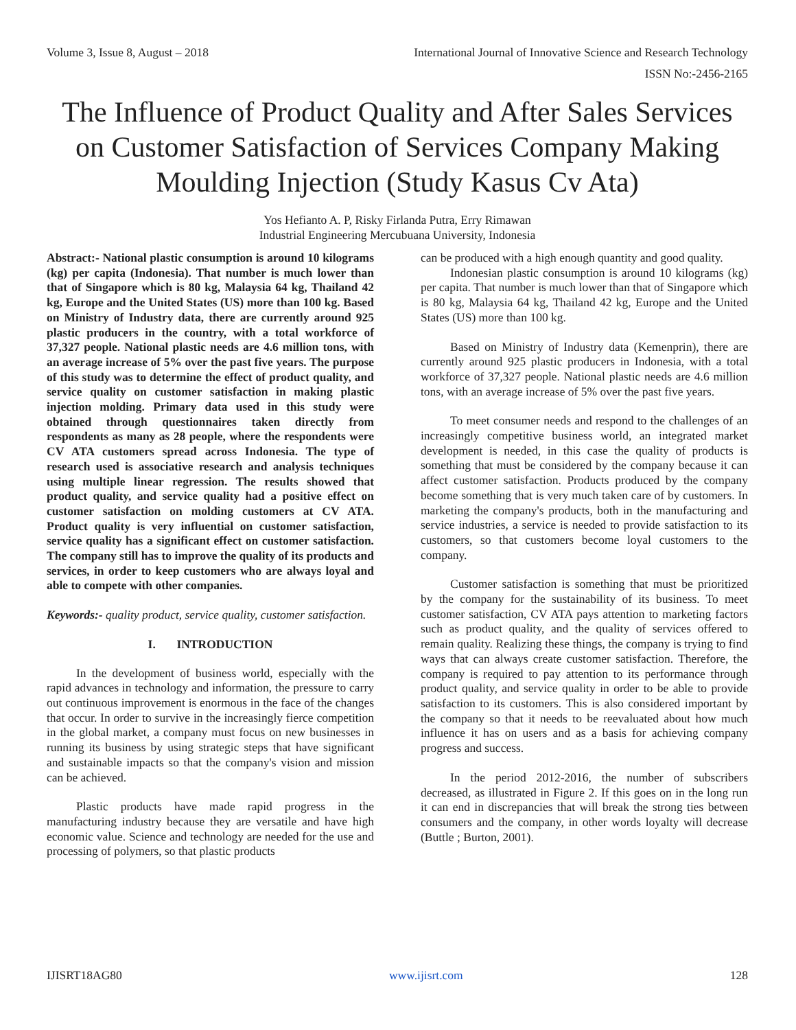Volume 3, Issue 8, August – 2018 International Journal of Innovative Science and Research Technology
ISSN No:-2456-2165
The Influence of Product Quality and After Sales Services on Customer Satisfaction of Services Company Making Moulding Injection (Study Kasus Cv Ata)
Yos Hefianto A. P, Risky Firlanda Putra, Erry Rimawan
Industrial Engineering Mercubuana University, Indonesia
Abstract:- National plastic consumption is around 10 kilograms (kg) per capita (Indonesia). That number is much lower than that of Singapore which is 80 kg, Malaysia 64 kg, Thailand 42 kg, Europe and the United States (US) more than 100 kg. Based on Ministry of Industry data, there are currently around 925 plastic producers in the country, with a total workforce of 37,327 people. National plastic needs are 4.6 million tons, with an average increase of 5% over the past five years. The purpose of this study was to determine the effect of product quality, and service quality on customer satisfaction in making plastic injection molding. Primary data used in this study were obtained through questionnaires taken directly from respondents as many as 28 people, where the respondents were CV ATA customers spread across Indonesia. The type of research used is associative research and analysis techniques using multiple linear regression. The results showed that product quality, and service quality had a positive effect on customer satisfaction on molding customers at CV ATA. Product quality is very influential on customer satisfaction, service quality has a significant effect on customer satisfaction. The company still has to improve the quality of its products and services, in order to keep customers who are always loyal and able to compete with other companies.
Keywords:- quality product, service quality, customer satisfaction.
I. INTRODUCTION
In the development of business world, especially with the rapid advances in technology and information, the pressure to carry out continuous improvement is enormous in the face of the changes that occur. In order to survive in the increasingly fierce competition in the global market, a company must focus on new businesses in running its business by using strategic steps that have significant and sustainable impacts so that the company's vision and mission can be achieved.
Plastic products have made rapid progress in the manufacturing industry because they are versatile and have high economic value. Science and technology are needed for the use and processing of polymers, so that plastic products
can be produced with a high enough quantity and good quality.
Indonesian plastic consumption is around 10 kilograms (kg) per capita. That number is much lower than that of Singapore which is 80 kg, Malaysia 64 kg, Thailand 42 kg, Europe and the United States (US) more than 100 kg.
Based on Ministry of Industry data (Kemenprin), there are currently around 925 plastic producers in Indonesia, with a total workforce of 37,327 people. National plastic needs are 4.6 million tons, with an average increase of 5% over the past five years.
To meet consumer needs and respond to the challenges of an increasingly competitive business world, an integrated market development is needed, in this case the quality of products is something that must be considered by the company because it can affect customer satisfaction. Products produced by the company become something that is very much taken care of by customers. In marketing the company's products, both in the manufacturing and service industries, a service is needed to provide satisfaction to its customers, so that customers become loyal customers to the company.
Customer satisfaction is something that must be prioritized by the company for the sustainability of its business. To meet customer satisfaction, CV ATA pays attention to marketing factors such as product quality, and the quality of services offered to remain quality. Realizing these things, the company is trying to find ways that can always create customer satisfaction. Therefore, the company is required to pay attention to its performance through product quality, and service quality in order to be able to provide satisfaction to its customers. This is also considered important by the company so that it needs to be reevaluated about how much influence it has on users and as a basis for achieving company progress and success.
In the period 2012-2016, the number of subscribers decreased, as illustrated in Figure 2. If this goes on in the long run it can end in discrepancies that will break the strong ties between consumers and the company, in other words loyalty will decrease (Buttle ; Burton, 2001).
IJISRT18AG80 www.ijisrt.com 128